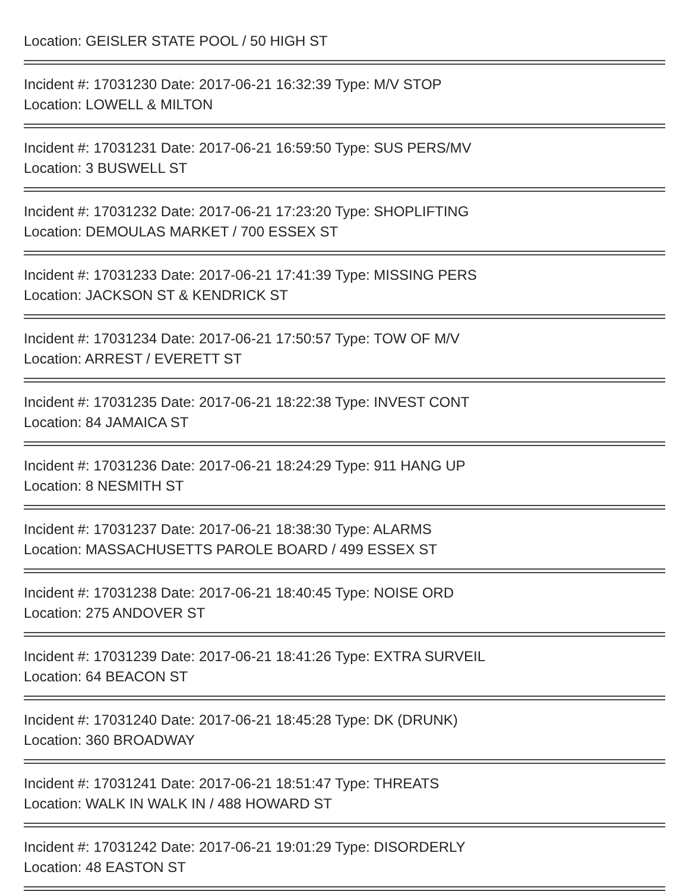Location: GEISLER STATE POOL / 50 HIGH ST
Incident #: 17031230 Date: 2017-06-21 16:32:39 Type: M/V STOP
Location: LOWELL & MILTON
Incident #: 17031231 Date: 2017-06-21 16:59:50 Type: SUS PERS/MV
Location: 3 BUSWELL ST
Incident #: 17031232 Date: 2017-06-21 17:23:20 Type: SHOPLIFTING
Location: DEMOULAS MARKET / 700 ESSEX ST
Incident #: 17031233 Date: 2017-06-21 17:41:39 Type: MISSING PERS
Location: JACKSON ST & KENDRICK ST
Incident #: 17031234 Date: 2017-06-21 17:50:57 Type: TOW OF M/V
Location: ARREST / EVERETT ST
Incident #: 17031235 Date: 2017-06-21 18:22:38 Type: INVEST CONT
Location: 84 JAMAICA ST
Incident #: 17031236 Date: 2017-06-21 18:24:29 Type: 911 HANG UP
Location: 8 NESMITH ST
Incident #: 17031237 Date: 2017-06-21 18:38:30 Type: ALARMS
Location: MASSACHUSETTS PAROLE BOARD / 499 ESSEX ST
Incident #: 17031238 Date: 2017-06-21 18:40:45 Type: NOISE ORD
Location: 275 ANDOVER ST
Incident #: 17031239 Date: 2017-06-21 18:41:26 Type: EXTRA SURVEIL
Location: 64 BEACON ST
Incident #: 17031240 Date: 2017-06-21 18:45:28 Type: DK (DRUNK)
Location: 360 BROADWAY
Incident #: 17031241 Date: 2017-06-21 18:51:47 Type: THREATS
Location: WALK IN WALK IN / 488 HOWARD ST
Incident #: 17031242 Date: 2017-06-21 19:01:29 Type: DISORDERLY
Location: 48 EASTON ST